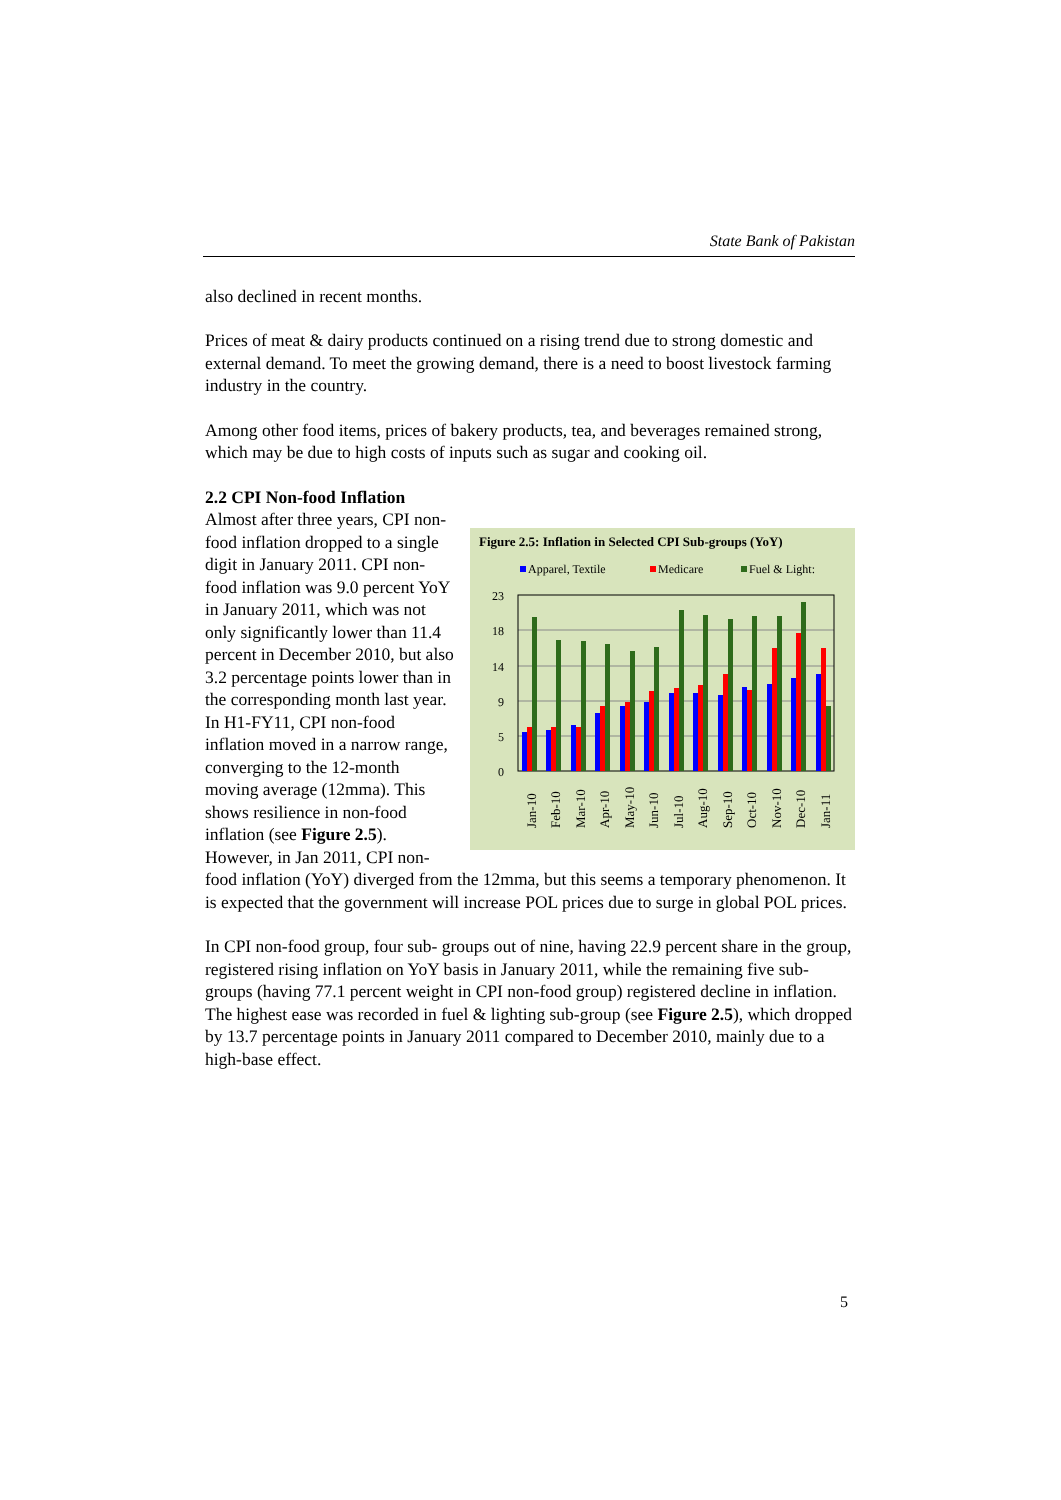State Bank of Pakistan
also declined in recent months.
Prices of meat & dairy products continued on a rising trend due to strong domestic and external demand. To meet the growing demand, there is a need to boost livestock farming industry in the country.
Among other food items, prices of bakery products, tea, and beverages remained strong, which may be due to high costs of inputs such as sugar and cooking oil.
2.2 CPI Non-food Inflation
Figure 2.5: Inflation in Selected CPI Sub-groups (YoY)
Apparel, Textile
Medicare
Fuel & Light:
23
18
14
9
5
0
Jan-10
Feb-10
Mar-10
Apr-10
May-10
Jun-10
Jul-10
Aug-10
Sep-10
Oct-10
Nov-10
Dec-10
Jan-11
Almost after three years, CPI non-food inflation dropped to a single digit in January 2011. CPI non-food inflation was 9.0 percent YoY in January 2011, which was not only significantly lower than 11.4 percent in December 2010, but also 3.2 percentage points lower than in the corresponding month last year. In H1-FY11, CPI non-food inflation moved in a narrow range, converging to the 12-month moving average (12mma). This shows resilience in non-food inflation (see Figure 2.5). However, in Jan 2011, CPI non-food inflation (YoY) diverged from the 12mma, but this seems a temporary phenomenon. It is expected that the government will increase POL prices due to surge in global POL prices.
In CPI non-food group, four sub- groups out of nine, having 22.9 percent share in the group, registered rising inflation on YoY basis in January 2011, while the remaining five sub-groups (having 77.1 percent weight in CPI non-food group) registered decline in inflation. The highest ease was recorded in fuel & lighting sub-group (see Figure 2.5), which dropped by 13.7 percentage points in January 2011 compared to December 2010, mainly due to a high-base effect.
5